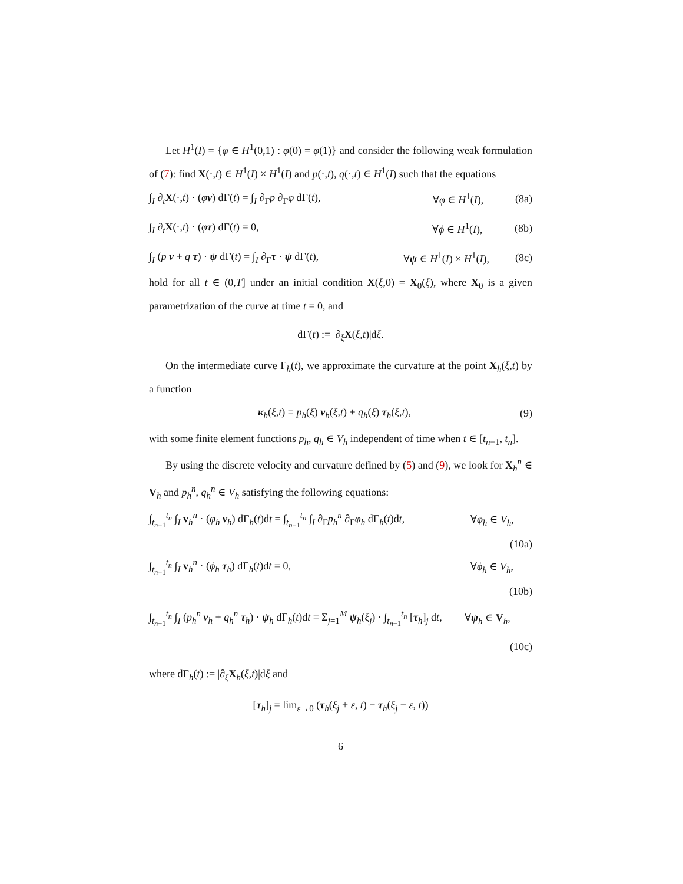Let H<sup>1</sup>(I) = {φ ∈ H<sup>1</sup>(0,1) : φ(0) = φ(1)} and consider the following weak formulation of (7): find X(·,t) ∈ H<sup>1</sup>(I) × H<sup>1</sup>(I) and p(·,t), q(·,t) ∈ H<sup>1</sup>(I) such that the equations
∫<sub>I</sub> ∂<sub>t</sub>X(·,t) · (φν) dΓ(t) = ∫<sub>I</sub> ∂<sub>Γ</sub>p ∂<sub>Γ</sub>φ dΓ(t), ∀φ ∈ H<sup>1</sup>(I), (8a)
∫<sub>I</sub> ∂<sub>t</sub>X(·,t) · (φτ) dΓ(t) = 0, ∀ϕ ∈ H<sup>1</sup>(I), (8b)
∫<sub>I</sub> (p ν + q τ) · ψ dΓ(t) = ∫<sub>I</sub> ∂<sub>Γ</sub>τ · ψ dΓ(t), ∀ψ ∈ H<sup>1</sup>(I) × H<sup>1</sup>(I), (8c)
hold for all t ∈ (0,T] under an initial condition X(ξ,0) = X<sub>0</sub>(ξ), where X<sub>0</sub> is a given parametrization of the curve at time t = 0, and
dΓ(t) := |∂<sub>ξ</sub>X(ξ,t)|dξ.
On the intermediate curve Γ<sub>h</sub>(t), we approximate the curvature at the point X<sub>h</sub>(ξ,t) by a function
κ<sub>h</sub>(ξ,t) = p<sub>h</sub>(ξ) ν<sub>h</sub>(ξ,t) + q<sub>h</sub>(ξ) τ<sub>h</sub>(ξ,t), (9)
with some finite element functions p<sub>h</sub>, q<sub>h</sub> ∈ V<sub>h</sub> independent of time when t ∈ [t<sub>n−1</sub>, t<sub>n</sub>].
By using the discrete velocity and curvature defined by (5) and (9), we look for X<sub>h</sub><sup>n</sup> ∈ V<sub>h</sub> and p<sub>h</sub><sup>n</sup>, q<sub>h</sub><sup>n</sup> ∈ V<sub>h</sub> satisfying the following equations:
∫<sub>t<sub>n−1</sub></sub><sup>t<sub>n</sub></sup> ∫<sub>I</sub> v<sub>h</sub><sup>n</sup> · (φ<sub>h</sub> ν<sub>h</sub>) dΓ<sub>h</sub>(t)dt = ∫<sub>t<sub>n−1</sub></sub><sup>t<sub>n</sub></sup> ∫<sub>I</sub> ∂<sub>Γ</sub>p<sub>h</sub><sup>n</sup> ∂<sub>Γ</sub>φ<sub>h</sub> dΓ<sub>h</sub>(t)dt, ∀φ<sub>h</sub> ∈ V<sub>h</sub>,
(10a)
∫<sub>t<sub>n−1</sub></sub><sup>t<sub>n</sub></sup> ∫<sub>I</sub> v<sub>h</sub><sup>n</sup> · (ϕ<sub>h</sub> τ<sub>h</sub>) dΓ<sub>h</sub>(t)dt = 0, ∀ϕ<sub>h</sub> ∈ V<sub>h</sub>,
(10b)
∫<sub>t<sub>n−1</sub></sub><sup>t<sub>n</sub></sup> ∫<sub>I</sub> (p<sub>h</sub><sup>n</sup> ν<sub>h</sub> + q<sub>h</sub><sup>n</sup> τ<sub>h</sub>) · ψ<sub>h</sub> dΓ<sub>h</sub>(t)dt = Σ<sub>j=1</sub><sup>M</sup> ψ<sub>h</sub>(ξ<sub>j</sub>) · ∫<sub>t<sub>n−1</sub></sub><sup>t<sub>n</sub></sup> [τ<sub>h</sub>]<sub>j</sub> dt, ∀ψ<sub>h</sub> ∈ V<sub>h</sub>,
(10c)
where dΓ<sub>h</sub>(t) := |∂<sub>ξ</sub>X<sub>h</sub>(ξ,t)|dξ and
[τ<sub>h</sub>]<sub>j</sub> = lim<sub>ε→0</sub> (τ<sub>h</sub>(ξ<sub>j</sub> + ε, t) − τ<sub>h</sub>(ξ<sub>j</sub> − ε, t))
6